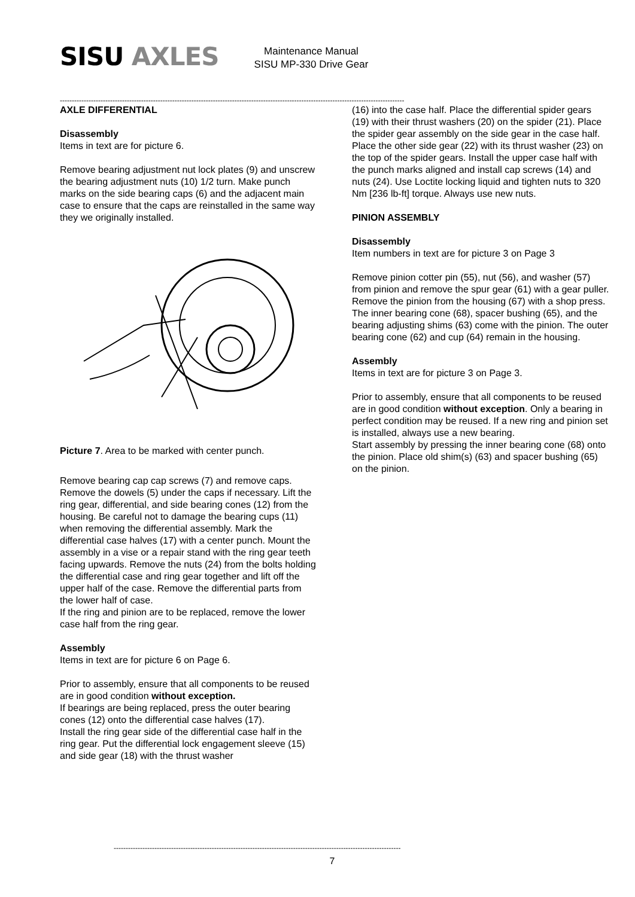SISU AXLES
Maintenance Manual
SISU MP-330 Drive Gear
------------------------------------------------------------------------------------------------------------------------------------------------
AXLE DIFFERENTIAL
Disassembly
Items in text are for picture 6.
Remove bearing adjustment nut lock plates (9) and unscrew the bearing adjustment nuts (10) 1/2 turn. Make punch marks on the side bearing caps (6) and the adjacent main case to ensure that the caps are reinstalled in the same way they we originally installed.
Picture 7. Area to be marked with center punch.
Remove bearing cap cap screws (7) and remove caps. Remove the dowels (5) under the caps if necessary. Lift the ring gear, differential, and side bearing cones (12) from the housing. Be careful not to damage the bearing cups (11) when removing the differential assembly. Mark the differential case halves (17) with a center punch. Mount the assembly in a vise or a repair stand with the ring gear teeth facing upwards. Remove the nuts (24) from the bolts holding the differential case and ring gear together and lift off the upper half of the case. Remove the differential parts from the lower half of case.
If the ring and pinion are to be replaced, remove the lower case half from the ring gear.
Assembly
Items in text are for picture 6 on Page 6.
Prior to assembly, ensure that all components to be reused are in good condition without exception.
If bearings are being replaced, press the outer bearing cones (12) onto the differential case halves (17).
Install the ring gear side of the differential case half in the ring gear. Put the differential lock engagement sleeve (15) and side gear (18) with the thrust washer
(16) into the case half. Place the differential spider gears (19) with their thrust washers (20) on the spider (21). Place the spider gear assembly on the side gear in the case half.
Place the other side gear (22) with its thrust washer (23) on the top of the spider gears. Install the upper case half with the punch marks aligned and install cap screws (14) and nuts (24). Use Loctite locking liquid and tighten nuts to 320 Nm [236 lb-ft] torque. Always use new nuts.
PINION ASSEMBLY
Disassembly
Item numbers in text are for picture 3 on Page 3
Remove pinion cotter pin (55), nut (56), and washer (57) from pinion and remove the spur gear (61) with a gear puller.
Remove the pinion from the housing (67) with a shop press. The inner bearing cone (68), spacer bushing (65), and the bearing adjusting shims (63) come with the pinion. The outer bearing cone (62) and cup (64) remain in the housing.
Assembly
Items in text are for picture 3 on Page 3.
Prior to assembly, ensure that all components to be reused are in good condition without exception. Only a bearing in perfect condition may be reused. If a new ring and pinion set is installed, always use a new bearing.
Start assembly by pressing the inner bearing cone (68) onto the pinion. Place old shim(s) (63) and spacer bushing (65) on the pinion.
------------------------------------------------------------------------------------------------------------------------
7